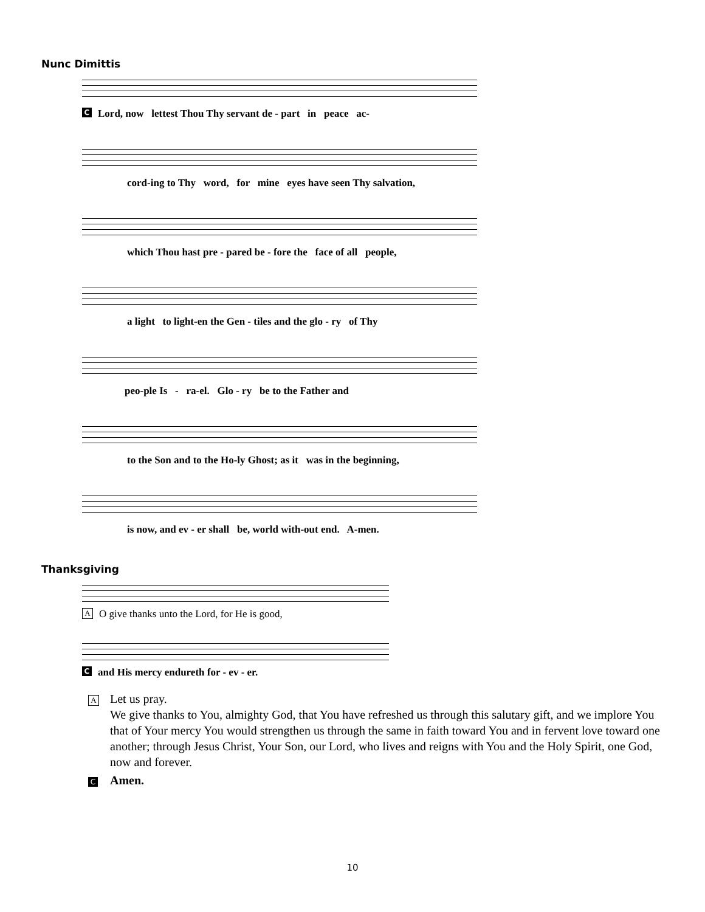Nunc Dimittis
C Lord, now lettest Thou Thy servant de - part in peace ac-
cord-ing to Thy word, for mine eyes have seen Thy salvation,
which Thou hast pre - pared be - fore the face of all people,
a light to light-en the Gen - tiles and the glo - ry of Thy
peo-ple Is - ra-el. Glo - ry be to the Father and
to the Son and to the Ho-ly Ghost; as it was in the beginning,
is now, and ev - er shall be, world with-out end. A-men.
Thanksgiving
A O give thanks unto the Lord, for He is good,
C and His mercy endureth for - ev - er.
A
Let us pray.
We give thanks to You, almighty God, that You have refreshed us through this salutary gift, and we implore You that of Your mercy You would strengthen us through the same in faith toward You and in fervent love toward one another; through Jesus Christ, Your Son, our Lord, who lives and reigns with You and the Holy Spirit, one God, now and forever.
C Amen.
10